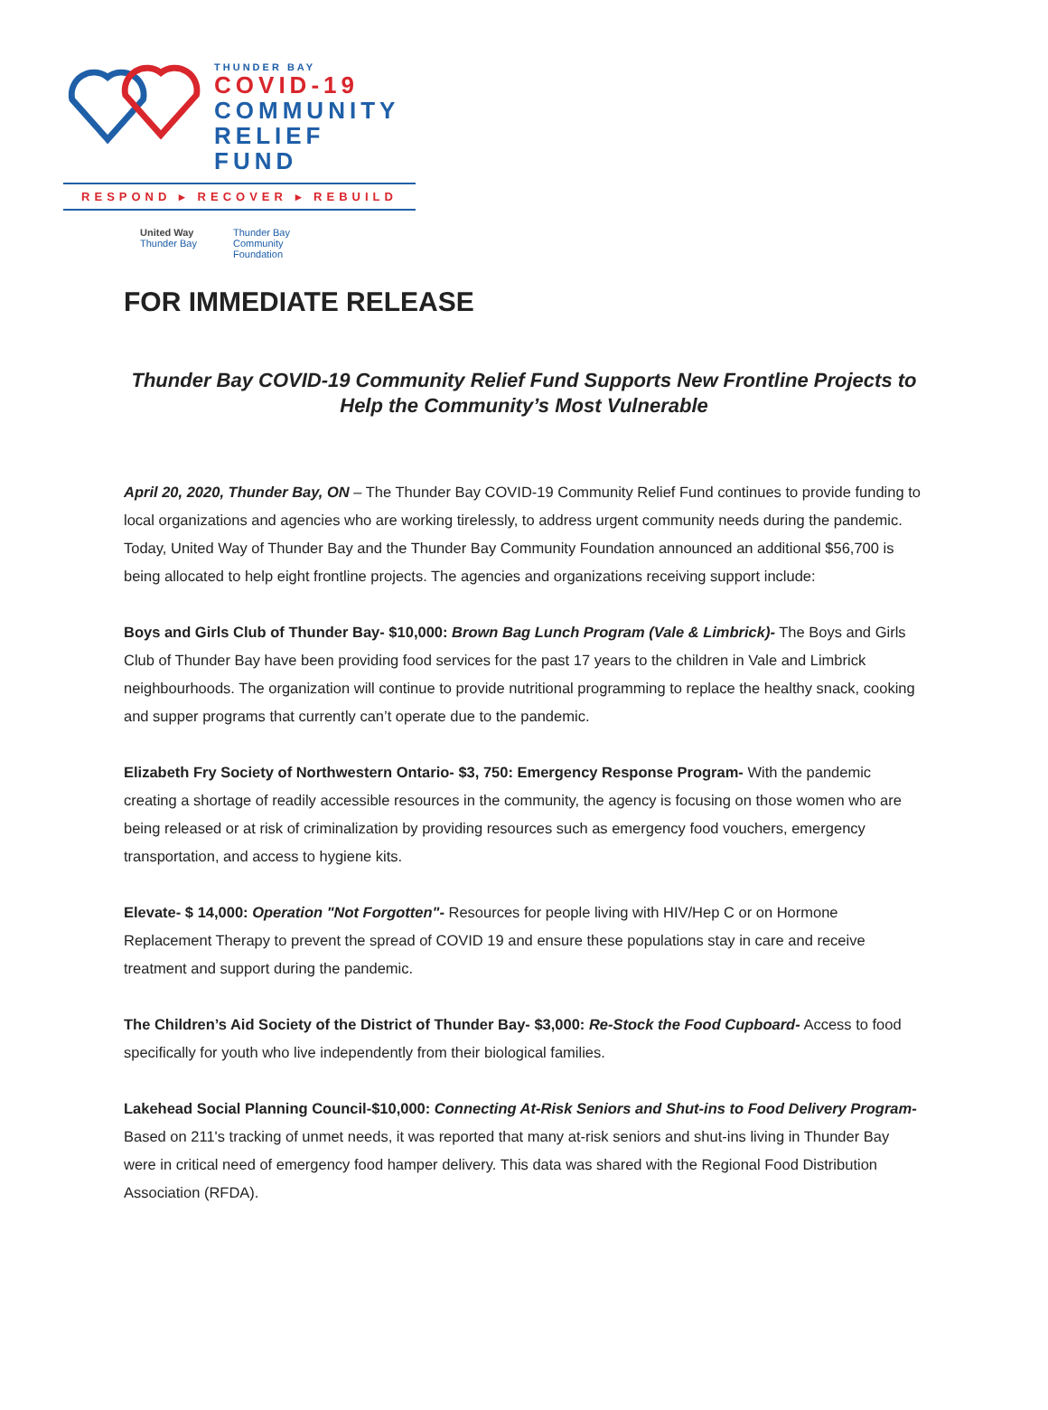THUNDER BAY
COVID-19
COMMUNITY
RELIEF FUND
RESPOND ▸ RECOVER ▸ REBUILD
United Way
Thunder Bay
Thunder Bay
Community
Foundation
FOR IMMEDIATE RELEASE
Thunder Bay COVID-19 Community Relief Fund Supports New Frontline Projects to Help the Community’s Most Vulnerable
April 20, 2020, Thunder Bay, ON – The Thunder Bay COVID-19 Community Relief Fund continues to provide funding to local organizations and agencies who are working tirelessly, to address urgent community needs during the pandemic. Today, United Way of Thunder Bay and the Thunder Bay Community Foundation announced an additional $56,700 is being allocated to help eight frontline projects. The agencies and organizations receiving support include:
Boys and Girls Club of Thunder Bay- $10,000: Brown Bag Lunch Program (Vale & Limbrick)- The Boys and Girls Club of Thunder Bay have been providing food services for the past 17 years to the children in Vale and Limbrick neighbourhoods. The organization will continue to provide nutritional programming to replace the healthy snack, cooking and supper programs that currently can’t operate due to the pandemic.
Elizabeth Fry Society of Northwestern Ontario- $3, 750: Emergency Response Program- With the pandemic creating a shortage of readily accessible resources in the community, the agency is focusing on those women who are being released or at risk of criminalization by providing resources such as emergency food vouchers, emergency transportation, and access to hygiene kits.
Elevate- $ 14,000: Operation "Not Forgotten"- Resources for people living with HIV/Hep C or on Hormone Replacement Therapy to prevent the spread of COVID 19 and ensure these populations stay in care and receive treatment and support during the pandemic.
The Children’s Aid Society of the District of Thunder Bay- $3,000: Re-Stock the Food Cupboard- Access to food specifically for youth who live independently from their biological families.
Lakehead Social Planning Council-$10,000: Connecting At-Risk Seniors and Shut-ins to Food Delivery Program- Based on 211's tracking of unmet needs, it was reported that many at-risk seniors and shut-ins living in Thunder Bay were in critical need of emergency food hamper delivery. This data was shared with the Regional Food Distribution Association (RFDA).